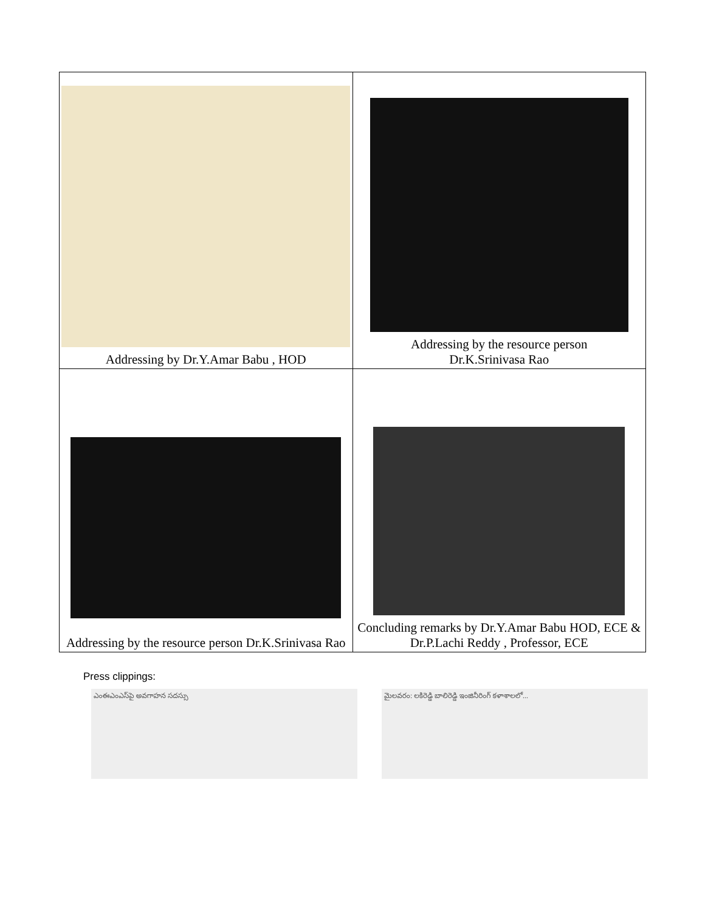| Addressing by Dr.Y.Amar Babu , HOD | Addressing by the resource person Dr.K.Srinivasa Rao |
| Addressing by the resource person Dr.K.Srinivasa Rao | Concluding remarks by Dr.Y.Amar Babu HOD, ECE & Dr.P.Lachi Reddy , Professor, ECE |
Press clippings:
ఎంఈఎంఎస్‌పై అవగాహన సదస్సు మైలవరం: లకిరెడ్డి బాలిరెడ్డి ఇంజినీరింగ్ కళాశాలలో...